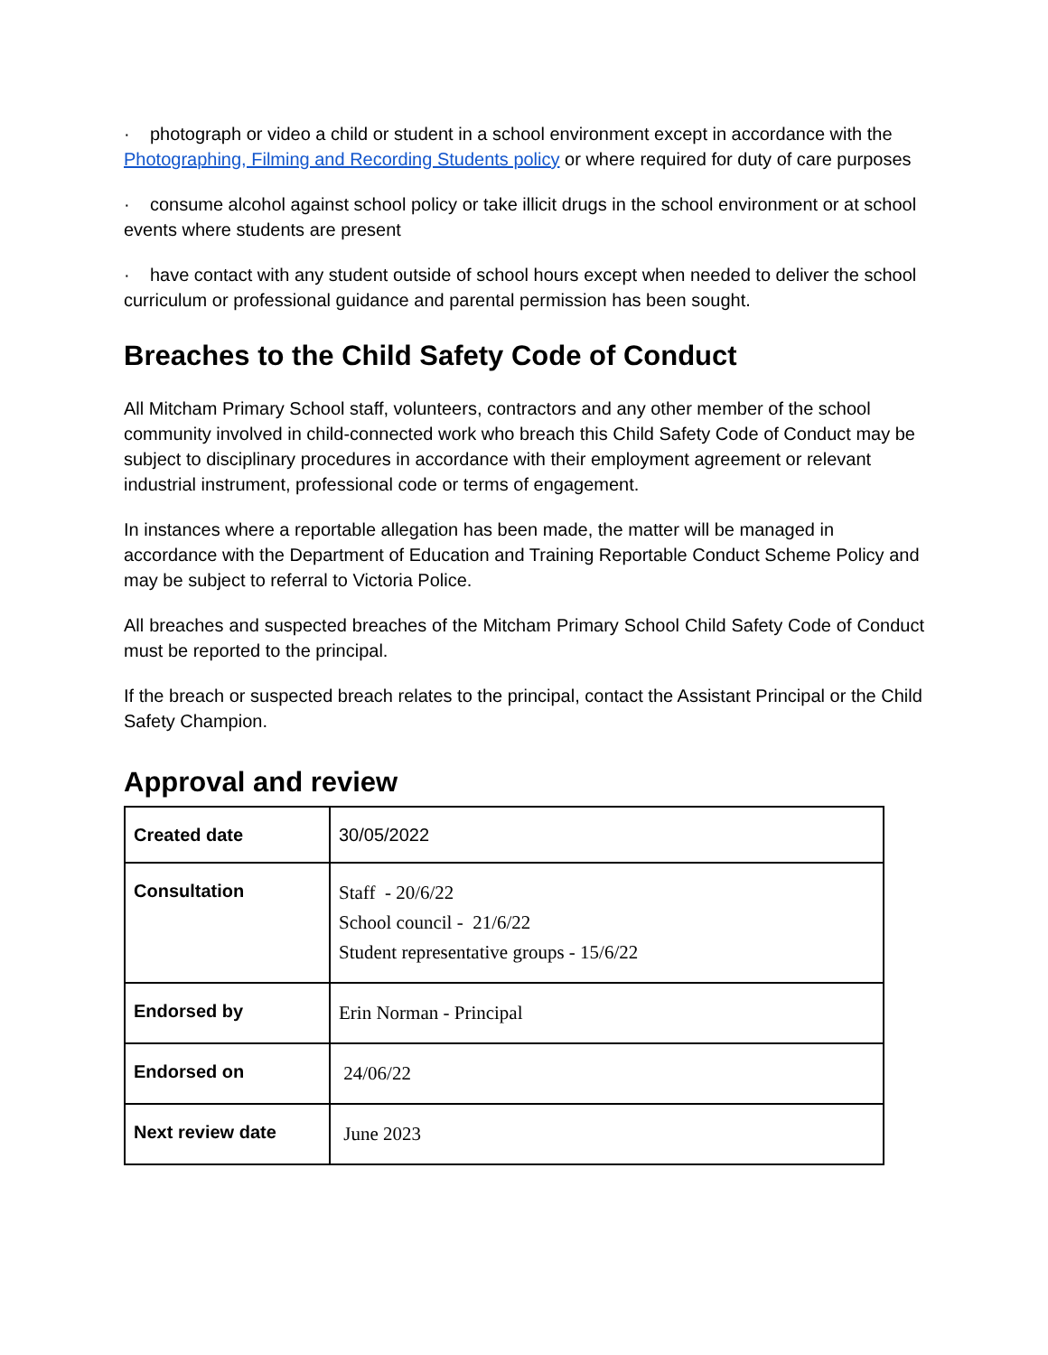· photograph or video a child or student in a school environment except in accordance with the Photographing, Filming and Recording Students policy or where required for duty of care purposes
· consume alcohol against school policy or take illicit drugs in the school environment or at school events where students are present
· have contact with any student outside of school hours except when needed to deliver the school curriculum or professional guidance and parental permission has been sought.
Breaches to the Child Safety Code of Conduct
All Mitcham Primary School staff, volunteers, contractors and any other member of the school community involved in child-connected work who breach this Child Safety Code of Conduct may be subject to disciplinary procedures in accordance with their employment agreement or relevant industrial instrument, professional code or terms of engagement.
In instances where a reportable allegation has been made, the matter will be managed in accordance with the Department of Education and Training Reportable Conduct Scheme Policy and may be subject to referral to Victoria Police.
All breaches and suspected breaches of the Mitcham Primary School Child Safety Code of Conduct must be reported to the principal.
If the breach or suspected breach relates to the principal, contact the Assistant Principal or the Child Safety Champion.
Approval and review
| Created date | 30/05/2022 |
| Consultation | Staff - 20/6/22 School council - 21/6/22 Student representative groups - 15/6/22 |
| Endorsed by | Erin Norman - Principal |
| Endorsed on | 24/06/22 |
| Next review date | June 2023 |